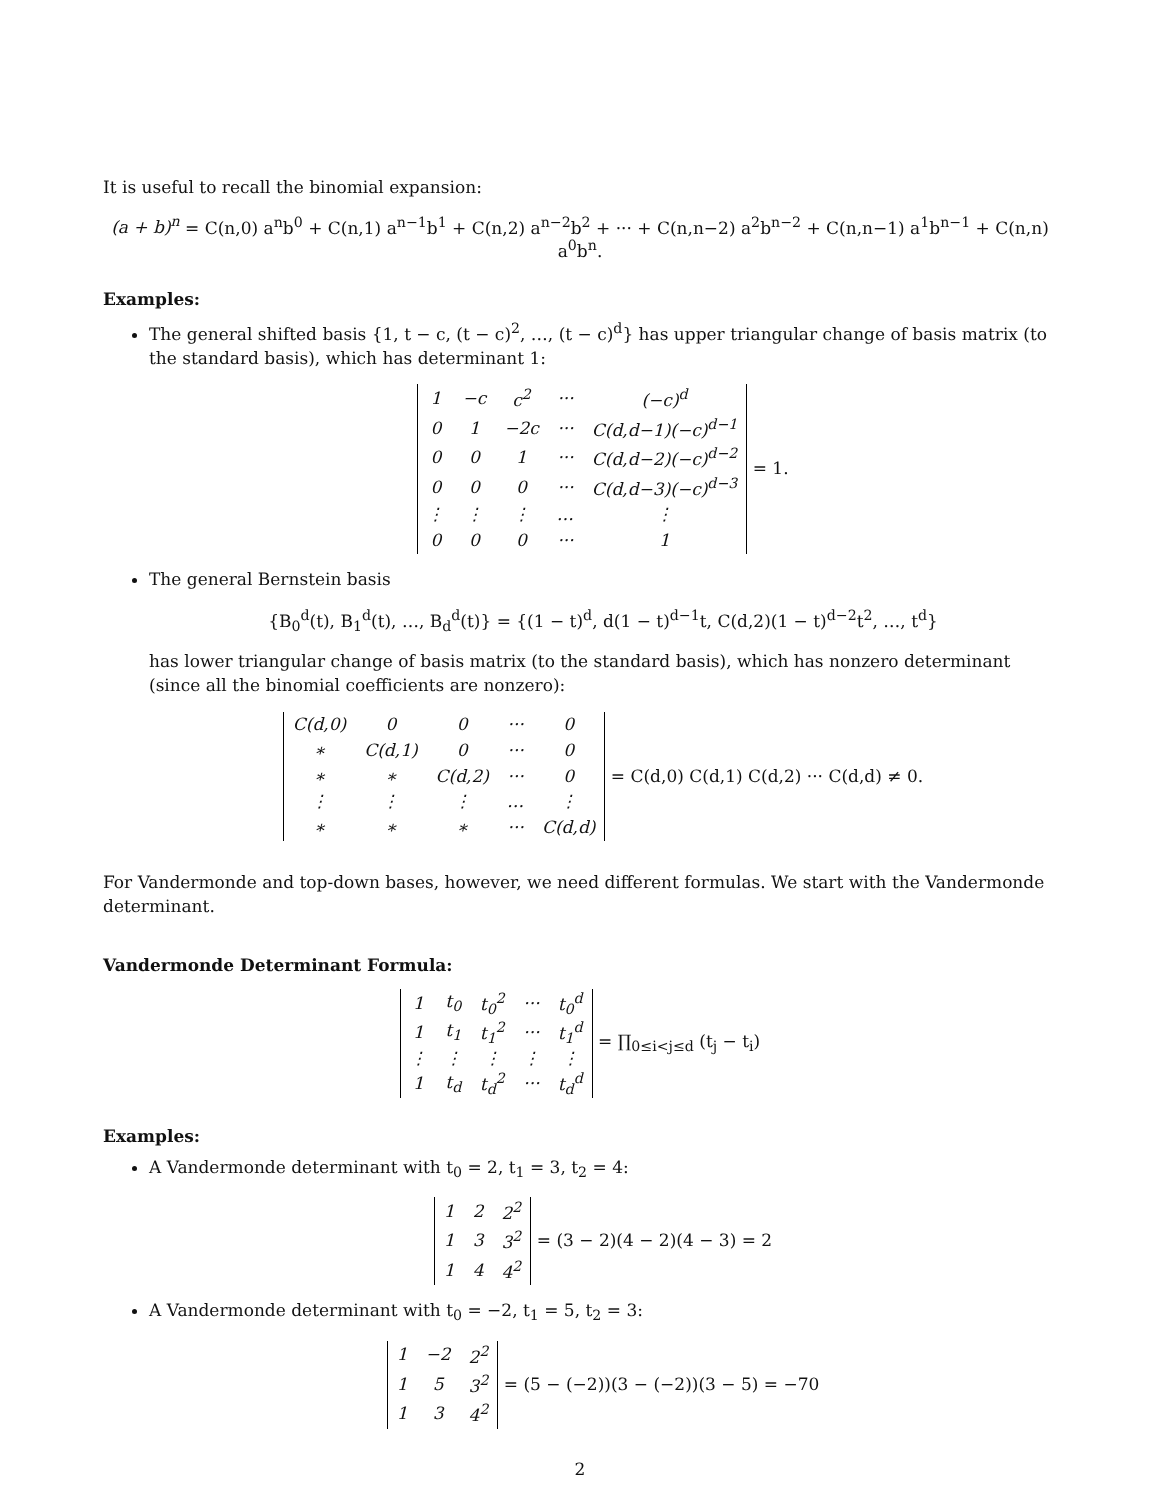It is useful to recall the binomial expansion:
(a + b)<sup>n</sup> = C(n,0) a<sup>n</sup>b<sup>0</sup> + C(n,1) a<sup>n−1</sup>b<sup>1</sup> + C(n,2) a<sup>n−2</sup>b<sup>2</sup> + ··· + C(n,n−2) a<sup>2</sup>b<sup>n−2</sup> + C(n,n−1) a<sup>1</sup>b<sup>n−1</sup> + C(n,n) a<sup>0</sup>b<sup>n</sup>.
Examples:
The general shifted basis {1, t − c, (t − c)<sup>2</sup>, …, (t − c)<sup>d</sup>} has upper triangular change of basis matrix (to the standard basis), which has determinant 1:
| 1 | −c | c<sup>2</sup> | ··· | (−c)<sup>d</sup> |
| 0 | 1 | −2c | ··· | C(d,d−1)(−c)<sup>d−1</sup> |
| 0 | 0 | 1 | ··· | C(d,d−2)(−c)<sup>d−2</sup> |
| 0 | 0 | 0 | ··· | C(d,d−3)(−c)<sup>d−3</sup> |
| ⋮ | ⋮ | ⋮ | … | ⋮ |
| 0 | 0 | 0 | ··· | 1 |
= 1.
The general Bernstein basis
{B<sub>0</sub><sup>d</sup>(t), B<sub>1</sub><sup>d</sup>(t), …, B<sub>d</sub><sup>d</sup>(t)} = {(1 − t)<sup>d</sup>, d(1 − t)<sup>d−1</sup>t, C(d,2)(1 − t)<sup>d−2</sup>t<sup>2</sup>, …, t<sup>d</sup>}
has lower triangular change of basis matrix (to the standard basis), which has nonzero determinant (since all the binomial coefficients are nonzero):
| C(d,0) | 0 | 0 | ··· | 0 |
| ∗ | C(d,1) | 0 | ··· | 0 |
| ∗ | ∗ | C(d,2) | ··· | 0 |
| ⋮ | ⋮ | ⋮ | … | ⋮ |
| ∗ | ∗ | ∗ | ··· | C(d,d) |
= C(d,0) C(d,1) C(d,2) ··· C(d,d) ≠ 0.
For Vandermonde and top-down bases, however, we need different formulas. We start with the Vandermonde determinant.
Vandermonde Determinant Formula:
| 1 | t<sub>0</sub> | t<sub>0</sub><sup>2</sup> | ··· | t<sub>0</sub><sup>d</sup> |
| 1 | t<sub>1</sub> | t<sub>1</sub><sup>2</sup> | ··· | t<sub>1</sub><sup>d</sup> |
| ⋮ | ⋮ | ⋮ | ⋮ | ⋮ |
| 1 | t<sub>d</sub> | t<sub>d</sub><sup>2</sup> | ··· | t<sub>d</sub><sup>d</sup> |
= ∏<sub>0≤i<j≤d</sub> (t<sub>j</sub> − t<sub>i</sub>)
Examples:
A Vandermonde determinant with t<sub>0</sub> = 2, t<sub>1</sub> = 3, t<sub>2</sub> = 4:
| 1 | 2 | 2<sup>2</sup> |
| 1 | 3 | 3<sup>2</sup> |
| 1 | 4 | 4<sup>2</sup> |
= (3 − 2)(4 − 2)(4 − 3) = 2
A Vandermonde determinant with t<sub>0</sub> = −2, t<sub>1</sub> = 5, t<sub>2</sub> = 3:
| 1 | −2 | 2<sup>2</sup> |
| 1 | 5 | 3<sup>2</sup> |
| 1 | 3 | 4<sup>2</sup> |
= (5 − (−2))(3 − (−2))(3 − 5) = −70
2